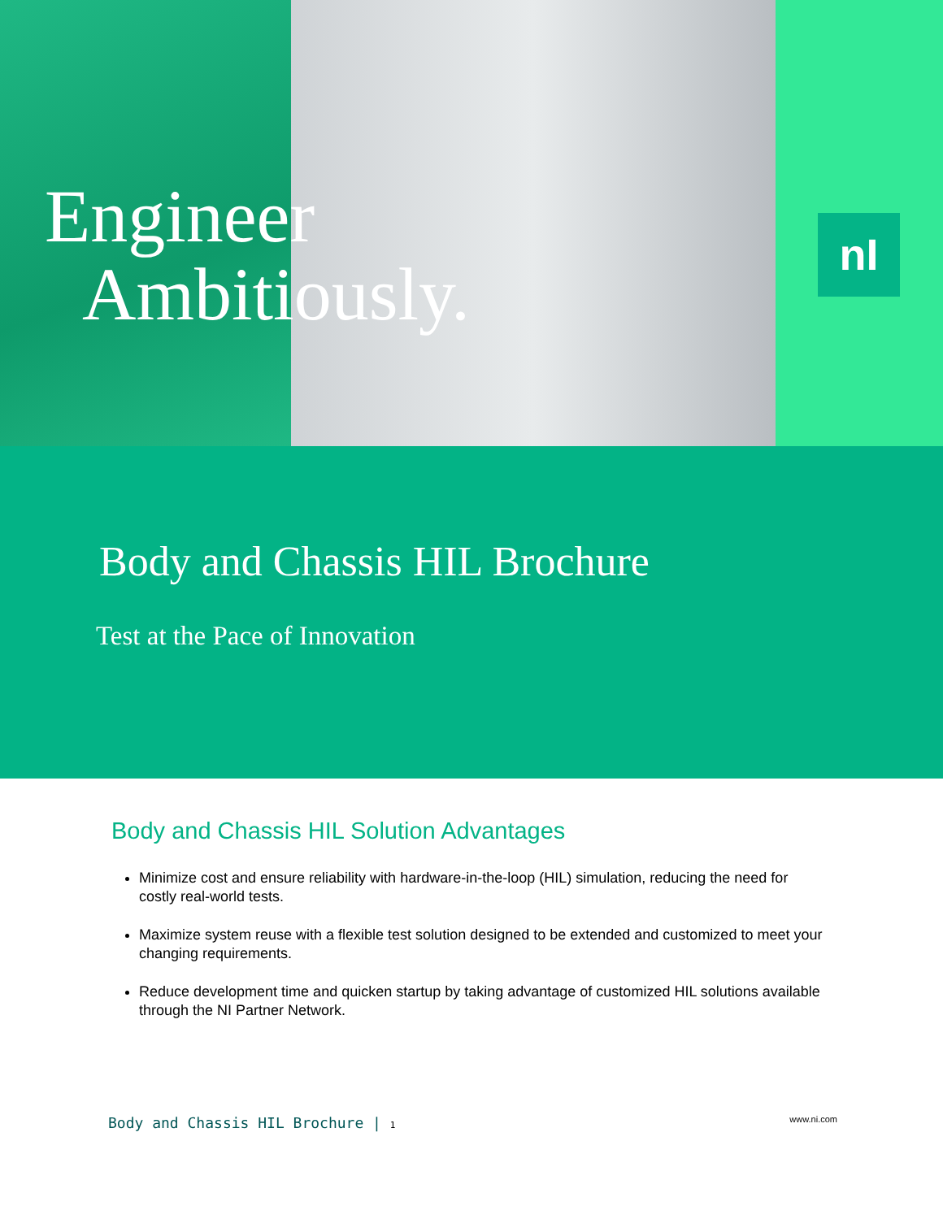Engineer
Ambitiously.
nI
Body and Chassis HIL Brochure
Test at the Pace of Innovation
Body and Chassis HIL Solution Advantages
Minimize cost and ensure reliability with hardware-in-the-loop (HIL) simulation, reducing the need for costly real-world tests.
Maximize system reuse with a flexible test solution designed to be extended and customized to meet your changing requirements.
Reduce development time and quicken startup by taking advantage of customized HIL solutions available through the NI Partner Network.
Body and Chassis HIL Brochure | 1 www.ni.com